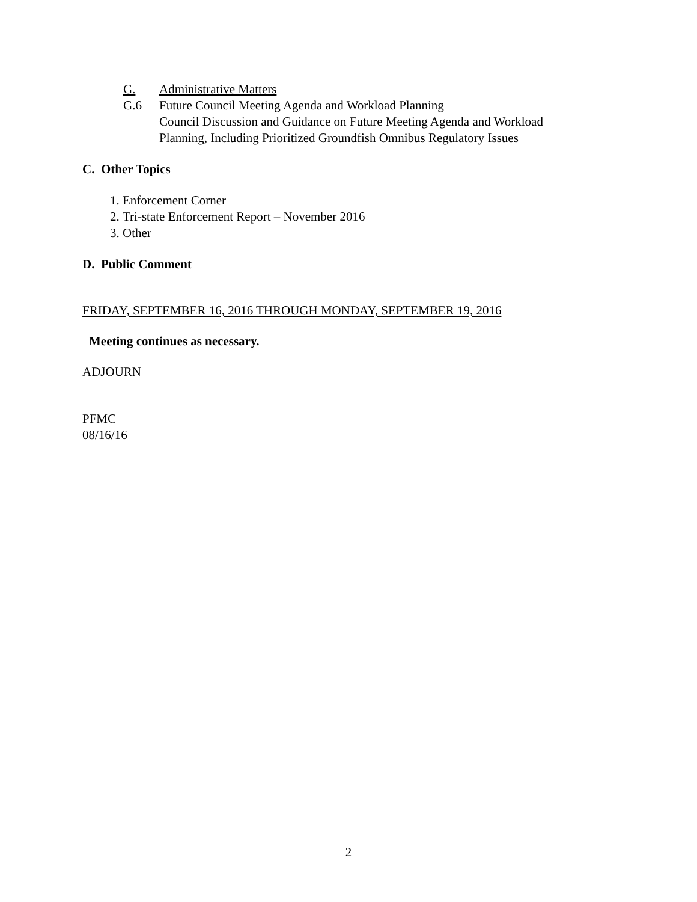G. Administrative Matters
G.6 Future Council Meeting Agenda and Workload Planning
Council Discussion and Guidance on Future Meeting Agenda and Workload
Planning, Including Prioritized Groundfish Omnibus Regulatory Issues
C. Other Topics
1. Enforcement Corner
2. Tri-state Enforcement Report – November 2016
3. Other
D. Public Comment
FRIDAY, SEPTEMBER 16, 2016 THROUGH MONDAY, SEPTEMBER 19, 2016
Meeting continues as necessary.
ADJOURN
PFMC
08/16/16
2